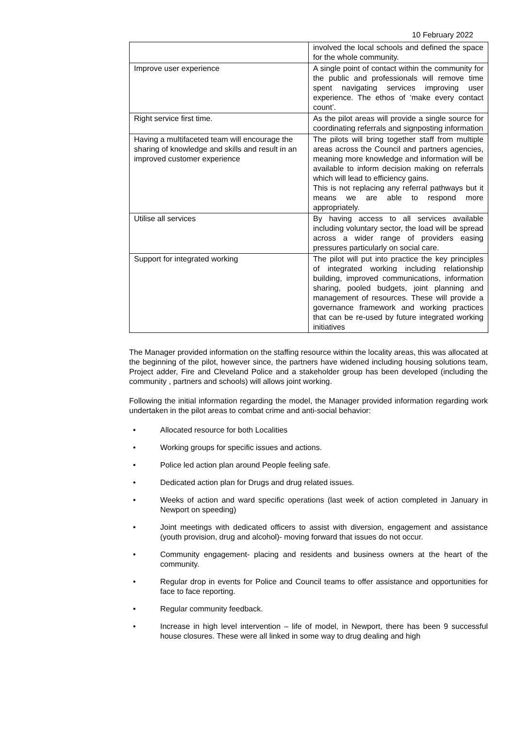10 February 2022
| | involved the local schools and defined the space for the whole community. |
| Improve user experience | A single point of contact within the community for the public and professionals will remove time spent navigating services improving user experience. The ethos of ‘make every contact count’. |
| Right service first time. | As the pilot areas will provide a single source for coordinating referrals and signposting information |
| Having a multifaceted team will encourage the sharing of knowledge and skills and result in an improved customer experience | The pilots will bring together staff from multiple areas across the Council and partners agencies, meaning more knowledge and information will be available to inform decision making on referrals which will lead to efficiency gains. This is not replacing any referral pathways but it means we are able to respond more appropriately. |
| Utilise all services | By having access to all services available including voluntary sector, the load will be spread across a wider range of providers easing pressures particularly on social care. |
| Support for integrated working | The pilot will put into practice the key principles of integrated working including relationship building, improved communications, information sharing, pooled budgets, joint planning and management of resources. These will provide a governance framework and working practices that can be re-used by future integrated working initiatives |
The Manager provided information on the staffing resource within the locality areas, this was allocated at the beginning of the pilot, however since, the partners have widened including housing solutions team, Project adder, Fire and Cleveland Police and a stakeholder group has been developed (including the community , partners and schools) will allows joint working.
Following the initial information regarding the model, the Manager provided information regarding work undertaken in the pilot areas to combat crime and anti-social behavior:
• Allocated resource for both Localities
• Working groups for specific issues and actions.
• Police led action plan around People feeling safe.
• Dedicated action plan for Drugs and drug related issues.
• Weeks of action and ward specific operations (last week of action completed in January in Newport on speeding)
• Joint meetings with dedicated officers to assist with diversion, engagement and assistance (youth provision, drug and alcohol)- moving forward that issues do not occur.
• Community engagement- placing and residents and business owners at the heart of the community.
• Regular drop in events for Police and Council teams to offer assistance and opportunities for face to face reporting.
• Regular community feedback.
• Increase in high level intervention – life of model, in Newport, there has been 9 successful house closures. These were all linked in some way to drug dealing and high